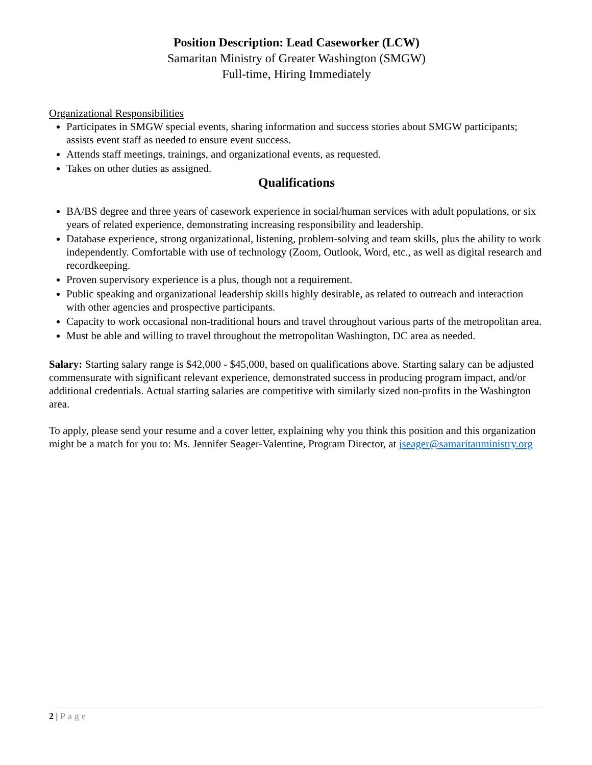Position Description: Lead Caseworker (LCW)
Samaritan Ministry of Greater Washington (SMGW)
Full-time, Hiring Immediately
Organizational Responsibilities
Participates in SMGW special events, sharing information and success stories about SMGW participants; assists event staff as needed to ensure event success.
Attends staff meetings, trainings, and organizational events, as requested.
Takes on other duties as assigned.
Qualifications
BA/BS degree and three years of casework experience in social/human services with adult populations, or six years of related experience, demonstrating increasing responsibility and leadership.
Database experience, strong organizational, listening, problem-solving and team skills, plus the ability to work independently. Comfortable with use of technology (Zoom, Outlook, Word, etc., as well as digital research and recordkeeping.
Proven supervisory experience is a plus, though not a requirement.
Public speaking and organizational leadership skills highly desirable, as related to outreach and interaction with other agencies and prospective participants.
Capacity to work occasional non-traditional hours and travel throughout various parts of the metropolitan area.
Must be able and willing to travel throughout the metropolitan Washington, DC area as needed.
Salary: Starting salary range is $42,000 - $45,000, based on qualifications above. Starting salary can be adjusted commensurate with significant relevant experience, demonstrated success in producing program impact, and/or additional credentials. Actual starting salaries are competitive with similarly sized non-profits in the Washington area.
To apply, please send your resume and a cover letter, explaining why you think this position and this organization might be a match for you to: Ms. Jennifer Seager-Valentine, Program Director, at jseager@samaritanministry.org
2 | Page